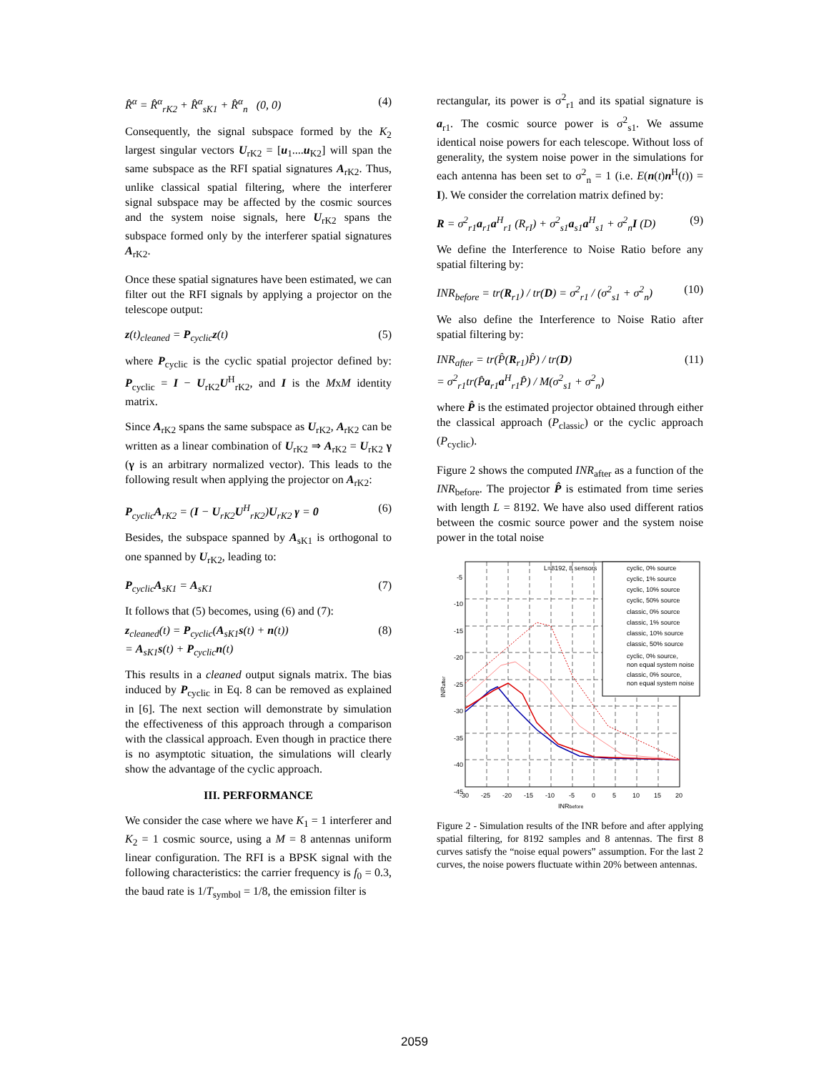R̂<sup>α</sup> = R̂<sup>α</sup><sub>rK2</sub> + R̂<sup>α</sup><sub>sK1</sub> + R̂<sup>α</sup><sub>n</sub> (0, 0) (4)
Consequently, the signal subspace formed by the K<sub>2</sub> largest singular vectors U<sub>rK2</sub> = [u<sub>1</sub>....u<sub>K2</sub>] will span the same subspace as the RFI spatial signatures A<sub>rK2</sub>. Thus, unlike classical spatial filtering, where the interferer signal subspace may be affected by the cosmic sources and the system noise signals, here U<sub>rK2</sub> spans the subspace formed only by the interferer spatial signatures A<sub>rK2</sub>.
Once these spatial signatures have been estimated, we can filter out the RFI signals by applying a projector on the telescope output:
z(t)<sub>cleaned</sub> = P<sub>cyclic</sub>z(t) (5)
where P<sub>cyclic</sub> is the cyclic spatial projector defined by: P<sub>cyclic</sub> = I − U<sub>rK2</sub>U<sup>H</sup><sub>rK2</sub>, and I is the MxM identity matrix.
Since A<sub>rK2</sub> spans the same subspace as U<sub>rK2</sub>, A<sub>rK2</sub> can be written as a linear combination of U<sub>rK2</sub> ⇒ A<sub>rK2</sub> = U<sub>rK2</sub> γ (γ is an arbitrary normalized vector). This leads to the following result when applying the projector on A<sub>rK2</sub>:
P<sub>cyclic</sub>A<sub>rK2</sub> = (I − U<sub>rK2</sub>U<sup>H</sup><sub>rK2</sub>)U<sub>rK2</sub> γ = 0 (6)
Besides, the subspace spanned by A<sub>sK1</sub> is orthogonal to one spanned by U<sub>rK2</sub>, leading to:
P<sub>cyclic</sub>A<sub>sK1</sub> = A<sub>sK1</sub> (7)
It follows that (5) becomes, using (6) and (7):
z<sub>cleaned</sub>(t) = P<sub>cyclic</sub>(A<sub>sK1</sub>s(t) + n(t))
= A<sub>sK1</sub>s(t) + P<sub>cyclic</sub>n(t) (8)
This results in a cleaned output signals matrix. The bias induced by P<sub>cyclic</sub> in Eq. 8 can be removed as explained in [6]. The next section will demonstrate by simulation the effectiveness of this approach through a comparison with the classical approach. Even though in practice there is no asymptotic situation, the simulations will clearly show the advantage of the cyclic approach.
III. PERFORMANCE
We consider the case where we have K<sub>1</sub> = 1 interferer and K<sub>2</sub> = 1 cosmic source, using a M = 8 antennas uniform linear configuration. The RFI is a BPSK signal with the following characteristics: the carrier frequency is f<sub>0</sub> = 0.3, the baud rate is 1/T<sub>symbol</sub> = 1/8, the emission filter is
rectangular, its power is σ<sup>2</sup><sub>r1</sub> and its spatial signature is a<sub>r1</sub>. The cosmic source power is σ<sup>2</sup><sub>s1</sub>. We assume identical noise powers for each telescope. Without loss of generality, the system noise power in the simulations for each antenna has been set to σ<sup>2</sup><sub>n</sub> = 1 (i.e. E(n(t)n<sup>H</sup>(t)) = I). We consider the correlation matrix defined by:
R = σ<sup>2</sup><sub>r1</sub>a<sub>r1</sub>a<sup>H</sup><sub>r1</sub> (R<sub>rI</sub>) + σ<sup>2</sup><sub>s1</sub>a<sub>s1</sub>a<sup>H</sup><sub>s1</sub> + σ<sup>2</sup><sub>n</sub>I (D) (9)
We define the Interference to Noise Ratio before any spatial filtering by:
INR<sub>before</sub> = tr(R<sub>r1</sub>) / tr(D) = σ<sup>2</sup><sub>r1</sub> / (σ<sup>2</sup><sub>s1</sub> + σ<sup>2</sup><sub>n</sub>) (10)
We also define the Interference to Noise Ratio after spatial filtering by:
INR<sub>after</sub> = tr(P̂(R<sub>r1</sub>)P̂) / tr(D)
= σ<sup>2</sup><sub>r1</sub>tr(P̂a<sub>r1</sub>a<sup>H</sup><sub>r1</sub>P̂) / M(σ<sup>2</sup><sub>s1</sub> + σ<sup>2</sup><sub>n</sub>) (11)
where P̂ is the estimated projector obtained through either the classical approach (P<sub>classic</sub>) or the cyclic approach (P<sub>cyclic</sub>).
Figure 2 shows the computed INR<sub>after</sub> as a function of the INR<sub>before</sub>. The projector P̂ is estimated from time series with length L = 8192. We have also used different ratios between the cosmic source power and the system noise power in the total noise
L=8192, 8 sensors
cyclic, 0% source
cyclic, 1% source
cyclic, 10% source
cyclic, 50% source
classic, 0% source
classic, 1% source
classic, 10% source
classic, 50% source
cyclic, 0% source,
non equal system noise
classic, 0% source,
non equal system noise
-5
-10
-15
-20
-25
-30
-35
-40
-45
-30
-25
-20
-15
-10
-5
0
5
10
15
20
INRbefore
INRafter
Figure 2 - Simulation results of the INR before and after applying spatial filtering, for 8192 samples and 8 antennas. The first 8 curves satisfy the “noise equal powers” assumption. For the last 2 curves, the noise powers fluctuate within 20% between antennas.
2059